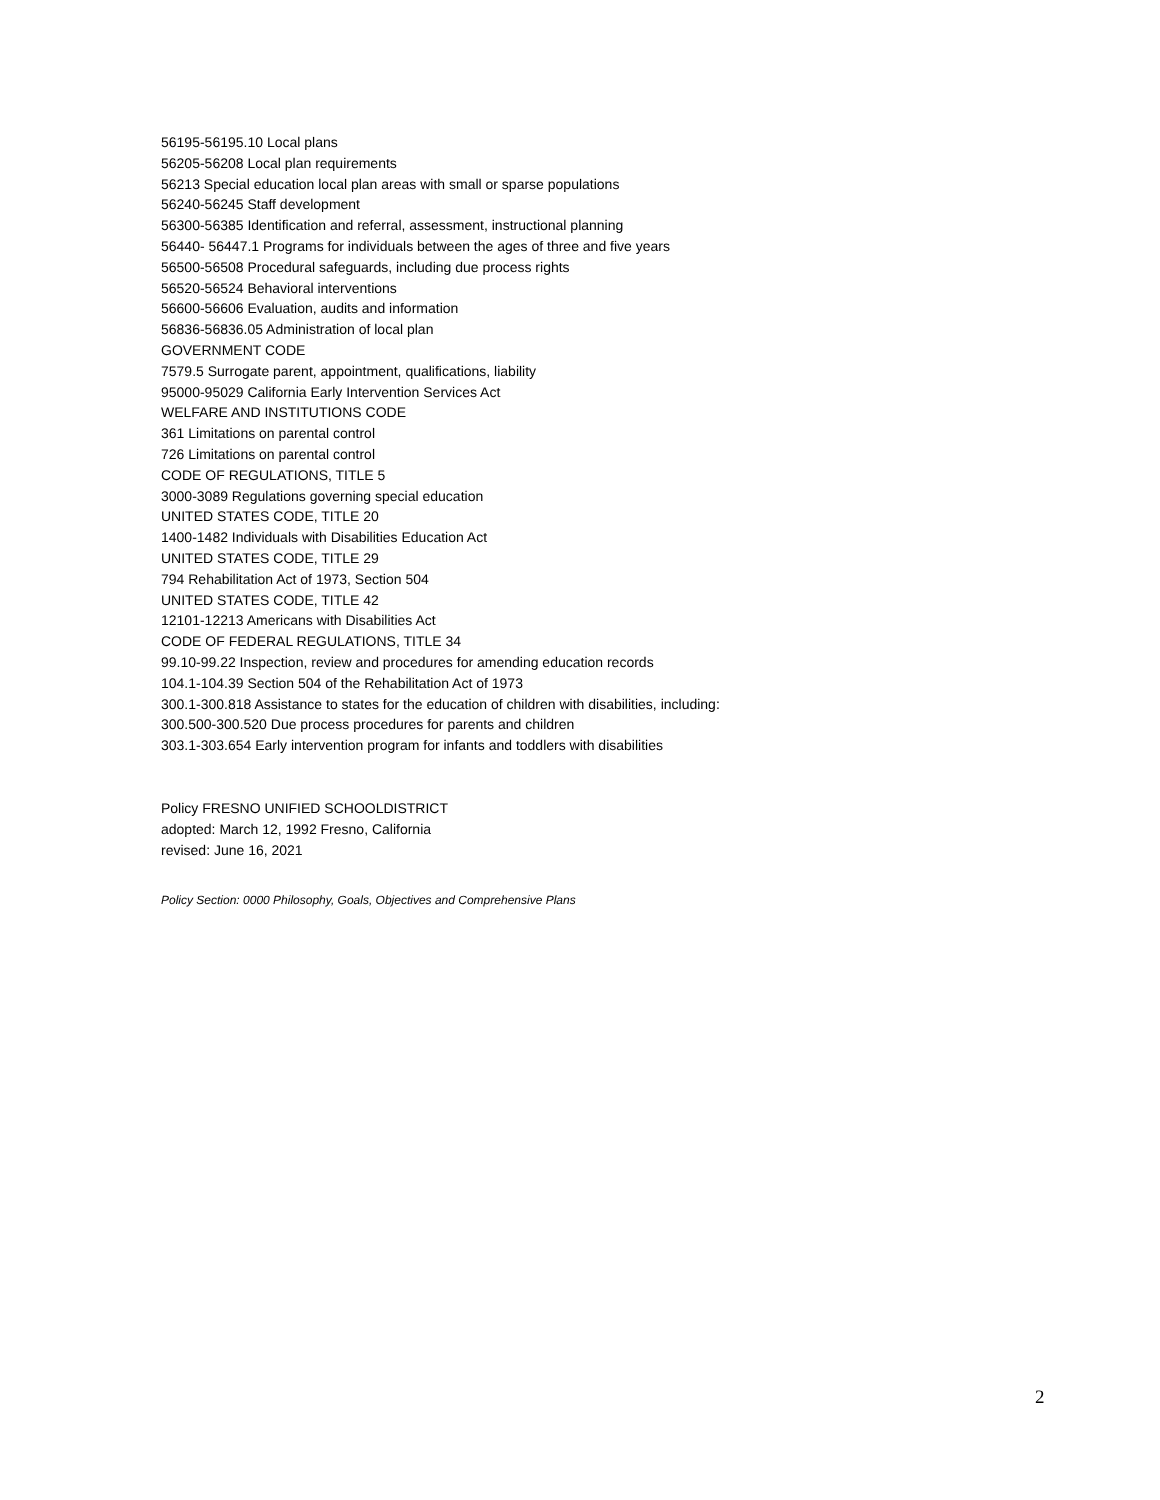56195-56195.10 Local plans
56205-56208 Local plan requirements
56213 Special education local plan areas with small or sparse populations
56240-56245 Staff development
56300-56385 Identification and referral, assessment, instructional planning
56440- 56447.1 Programs for individuals between the ages of three and five years
56500-56508 Procedural safeguards, including due process rights
56520-56524 Behavioral interventions
56600-56606 Evaluation, audits and information
56836-56836.05 Administration of local plan
GOVERNMENT CODE
7579.5 Surrogate parent, appointment, qualifications, liability
95000-95029 California Early Intervention Services Act
WELFARE AND INSTITUTIONS CODE
361 Limitations on parental control
726 Limitations on parental control
CODE OF REGULATIONS, TITLE 5
3000-3089 Regulations governing special education
UNITED STATES CODE, TITLE 20
1400-1482 Individuals with Disabilities Education Act
UNITED STATES CODE, TITLE 29
794 Rehabilitation Act of 1973, Section 504
UNITED STATES CODE, TITLE 42
12101-12213 Americans with Disabilities Act
CODE OF FEDERAL REGULATIONS, TITLE 34
99.10-99.22 Inspection, review and procedures for amending education records
104.1-104.39 Section 504 of the Rehabilitation Act of 1973
300.1-300.818 Assistance to states for the education of children with disabilities, including:
300.500-300.520 Due process procedures for parents and children
303.1-303.654 Early intervention program for infants and toddlers with disabilities
Policy FRESNO UNIFIED SCHOOLDISTRICT
adopted: March 12, 1992 Fresno, California
revised: June 16, 2021
Policy Section: 0000 Philosophy, Goals, Objectives and Comprehensive Plans
2